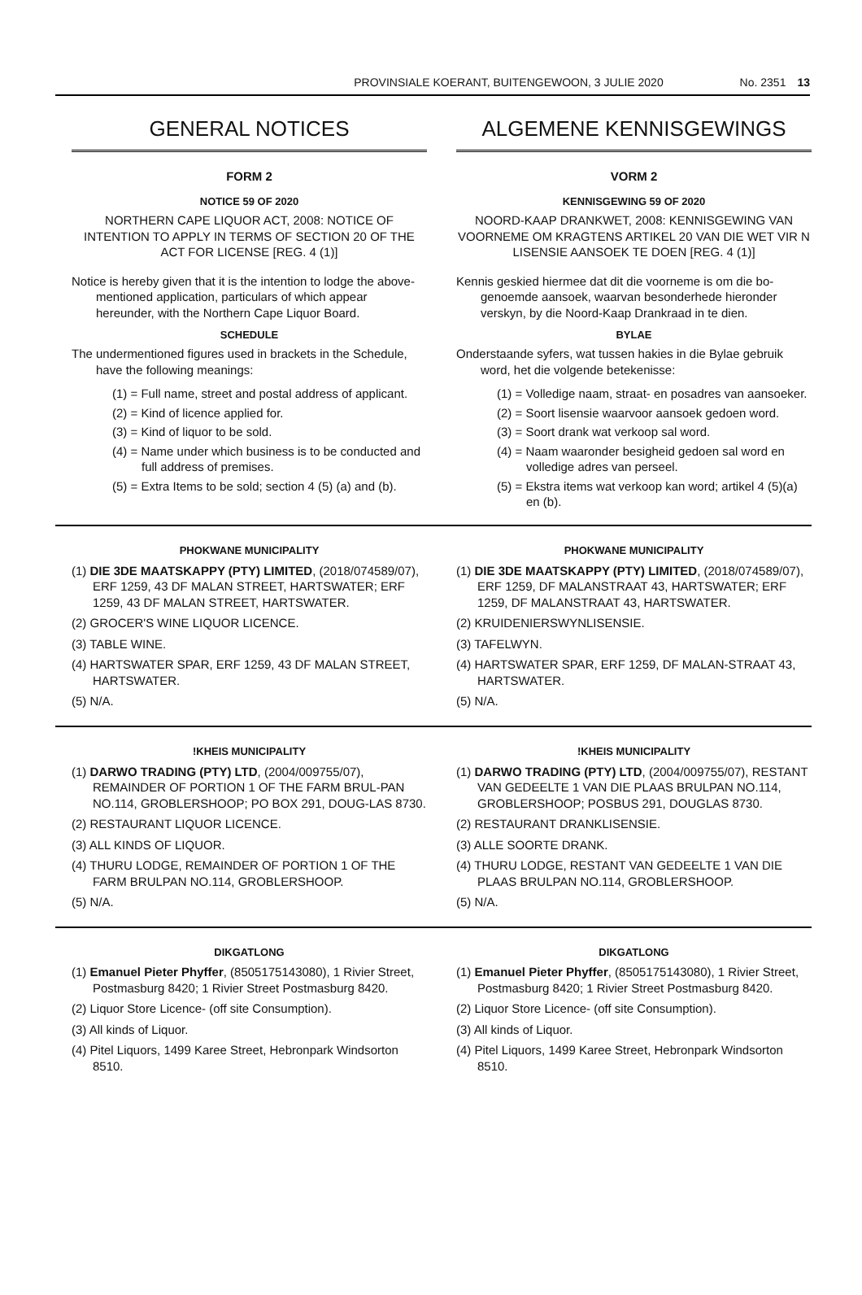PROVINSIALE KOERANT, BUITENGEWOON, 3 JULIE 2020 No. 2351 13
GENERAL NOTICES
FORM 2
NOTICE 59 OF 2020
NORTHERN CAPE LIQUOR ACT, 2008: NOTICE OF INTENTION TO APPLY IN TERMS OF SECTION 20 OF THE ACT FOR LICENSE [REG. 4 (1)]
Notice is hereby given that it is the intention to lodge the above-mentioned application, particulars of which appear hereunder, with the Northern Cape Liquor Board.
SCHEDULE
The undermentioned figures used in brackets in the Schedule, have the following meanings:
(1) = Full name, street and postal address of applicant.
(2) = Kind of licence applied for.
(3) = Kind of liquor to be sold.
(4) = Name under which business is to be conducted and full address of premises.
(5) = Extra Items to be sold; section 4 (5) (a) and (b).
ALGEMENE KENNISGEWINGS
VORM 2
KENNISGEWING 59 OF 2020
NOORD-KAAP DRANKWET, 2008: KENNISGEWING VAN VOORNEME OM KRAGTENS ARTIKEL 20 VAN DIE WET VIR N LISENSIE AANSOEK TE DOEN [REG. 4 (1)]
Kennis geskied hiermee dat dit die voorneme is om die bo-genoemde aansoek, waarvan besonderhede hieronder verskyn, by die Noord-Kaap Drankraad in te dien.
BYLAE
Onderstaande syfers, wat tussen hakies in die Bylae gebruik word, het die volgende betekenisse:
(1) = Volledige naam, straat- en posadres van aansoeker.
(2) = Soort lisensie waarvoor aansoek gedoen word.
(3) = Soort drank wat verkoop sal word.
(4) = Naam waaronder besigheid gedoen sal word en volledige adres van perseel.
(5) = Ekstra items wat verkoop kan word; artikel 4 (5)(a) en (b).
PHOKWANE MUNICIPALITY
(1) DIE 3DE MAATSKAPPY (PTY) LIMITED, (2018/074589/07), ERF 1259, 43 DF MALAN STREET, HARTSWATER; ERF 1259, 43 DF MALAN STREET, HARTSWATER.
(2) GROCER'S WINE LIQUOR LICENCE.
(3) TABLE WINE.
(4) HARTSWATER SPAR, ERF 1259, 43 DF MALAN STREET, HARTSWATER.
(5) N/A.
PHOKWANE MUNICIPALITY
(1) DIE 3DE MAATSKAPPY (PTY) LIMITED, (2018/074589/07), ERF 1259, DF MALANSTRAAT 43, HARTSWATER; ERF 1259, DF MALANSTRAAT 43, HARTSWATER.
(2) KRUIDENIERSWYNLISENSIE.
(3) TAFELWYN.
(4) HARTSWATER SPAR, ERF 1259, DF MALAN-STRAAT 43, HARTSWATER.
(5) N/A.
!KHEIS MUNICIPALITY
(1) DARWO TRADING (PTY) LTD, (2004/009755/07), REMAINDER OF PORTION 1 OF THE FARM BRUL-PAN NO.114, GROBLERSHOOP; PO BOX 291, DOUG-LAS 8730.
(2) RESTAURANT LIQUOR LICENCE.
(3) ALL KINDS OF LIQUOR.
(4) THURU LODGE, REMAINDER OF PORTION 1 OF THE FARM BRULPAN NO.114, GROBLERSHOOP.
(5) N/A.
!KHEIS MUNICIPALITY
(1) DARWO TRADING (PTY) LTD, (2004/009755/07), RESTANT VAN GEDEELTE 1 VAN DIE PLAAS BRULPAN NO.114, GROBLERSHOOP; POSBUS 291, DOUGLAS 8730.
(2) RESTAURANT DRANKLISENSIE.
(3) ALLE SOORTE DRANK.
(4) THURU LODGE, RESTANT VAN GEDEELTE 1 VAN DIE PLAAS BRULPAN NO.114, GROBLERSHOOP.
(5) N/A.
DIKGATLONG
(1) Emanuel Pieter Phyffer, (8505175143080), 1 Rivier Street, Postmasburg 8420; 1 Rivier Street Postmasburg 8420.
(2) Liquor Store Licence- (off site Consumption).
(3) All kinds of Liquor.
(4) Pitel Liquors, 1499 Karee Street, Hebronpark Windsorton 8510.
DIKGATLONG
(1) Emanuel Pieter Phyffer, (8505175143080), 1 Rivier Street, Postmasburg 8420; 1 Rivier Street Postmasburg 8420.
(2) Liquor Store Licence- (off site Consumption).
(3) All kinds of Liquor.
(4) Pitel Liquors, 1499 Karee Street, Hebronpark Windsorton 8510.